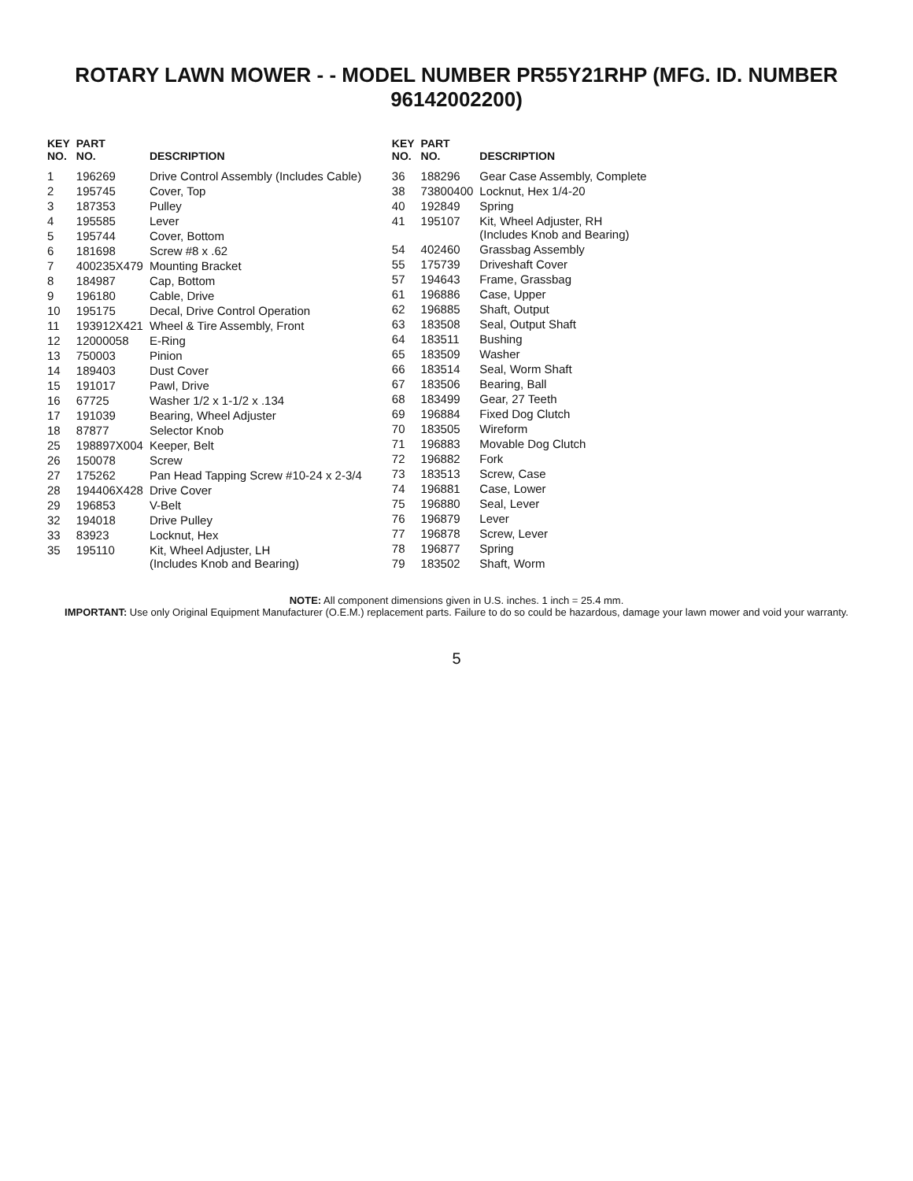ROTARY LAWN MOWER - - MODEL NUMBER PR55Y21RHP (MFG. ID. NUMBER 96142002200)
| KEY NO. | PART NO. | DESCRIPTION |
| --- | --- | --- |
| 1 | 196269 | Drive Control Assembly (Includes Cable) |
| 2 | 195745 | Cover, Top |
| 3 | 187353 | Pulley |
| 4 | 195585 | Lever |
| 5 | 195744 | Cover, Bottom |
| 6 | 181698 | Screw #8 x .62 |
| 7 | 400235X479 | Mounting Bracket |
| 8 | 184987 | Cap, Bottom |
| 9 | 196180 | Cable, Drive |
| 10 | 195175 | Decal, Drive Control Operation |
| 11 | 193912X421 | Wheel & Tire Assembly, Front |
| 12 | 12000058 | E-Ring |
| 13 | 750003 | Pinion |
| 14 | 189403 | Dust Cover |
| 15 | 191017 | Pawl, Drive |
| 16 | 67725 | Washer 1/2 x 1-1/2 x .134 |
| 17 | 191039 | Bearing, Wheel Adjuster |
| 18 | 87877 | Selector Knob |
| 25 | 198897X004 | Keeper, Belt |
| 26 | 150078 | Screw |
| 27 | 175262 | Pan Head Tapping Screw #10-24 x 2-3/4 |
| 28 | 194406X428 | Drive Cover |
| 29 | 196853 | V-Belt |
| 32 | 194018 | Drive Pulley |
| 33 | 83923 | Locknut, Hex |
| 35 | 195110 | Kit, Wheel Adjuster, LH (Includes Knob and Bearing) |
| KEY NO. | PART NO. | DESCRIPTION |
| --- | --- | --- |
| 36 | 188296 | Gear Case Assembly, Complete |
| 38 | 73800400 | Locknut, Hex 1/4-20 |
| 40 | 192849 | Spring |
| 41 | 195107 | Kit, Wheel Adjuster, RH (Includes Knob and Bearing) |
| 54 | 402460 | Grassbag Assembly |
| 55 | 175739 | Driveshaft Cover |
| 57 | 194643 | Frame, Grassbag |
| 61 | 196886 | Case, Upper |
| 62 | 196885 | Shaft, Output |
| 63 | 183508 | Seal, Output Shaft |
| 64 | 183511 | Bushing |
| 65 | 183509 | Washer |
| 66 | 183514 | Seal, Worm Shaft |
| 67 | 183506 | Bearing, Ball |
| 68 | 183499 | Gear, 27 Teeth |
| 69 | 196884 | Fixed Dog Clutch |
| 70 | 183505 | Wireform |
| 71 | 196883 | Movable Dog Clutch |
| 72 | 196882 | Fork |
| 73 | 183513 | Screw, Case |
| 74 | 196881 | Case, Lower |
| 75 | 196880 | Seal, Lever |
| 76 | 196879 | Lever |
| 77 | 196878 | Screw, Lever |
| 78 | 196877 | Spring |
| 79 | 183502 | Shaft, Worm |
NOTE: All component dimensions given in U.S. inches. 1 inch = 25.4 mm.
IMPORTANT: Use only Original Equipment Manufacturer (O.E.M.) replacement parts. Failure to do so could be hazardous, damage your lawn mower and void your warranty.
5